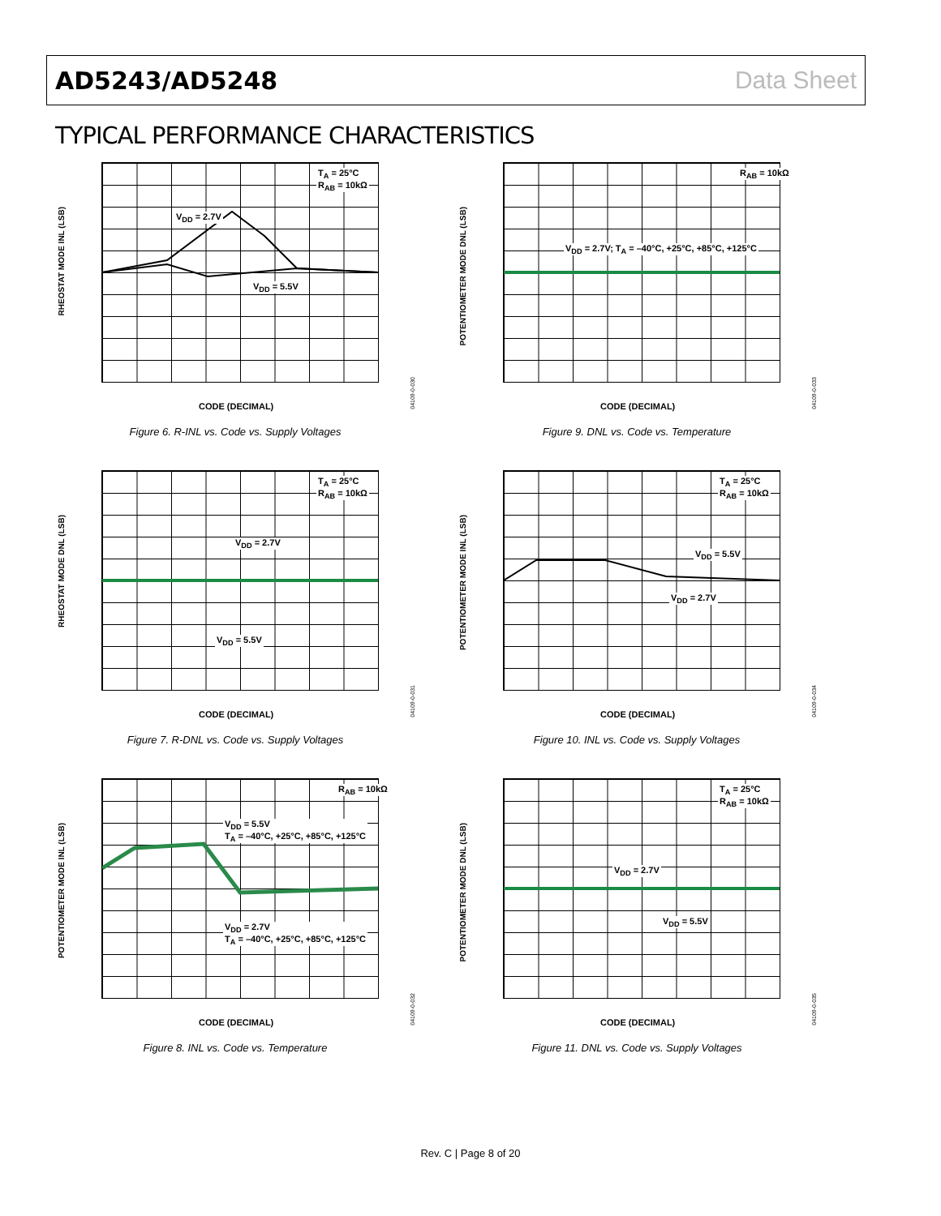AD5243/AD5248 Data Sheet
TYPICAL PERFORMANCE CHARACTERISTICS
RHEOSTAT MODE INL (LSB)
T<sub>A</sub> = 25°C
R<sub>AB</sub> = 10kΩ
V<sub>DD</sub> = 2.7V
V<sub>DD</sub> = 5.5V
CODE (DECIMAL)
04109-0-030
Figure 6. R-INL vs. Code vs. Supply Voltages
POTENTIOMETER MODE DNL (LSB)
R<sub>AB</sub> = 10kΩ
V<sub>DD</sub> = 2.7V; T<sub>A</sub> = –40°C, +25°C, +85°C, +125°C
CODE (DECIMAL)
04109-0-033
Figure 9. DNL vs. Code vs. Temperature
RHEOSTAT MODE DNL (LSB)
T<sub>A</sub> = 25°C
R<sub>AB</sub> = 10kΩ
V<sub>DD</sub> = 2.7V
V<sub>DD</sub> = 5.5V
CODE (DECIMAL)
04109-0-031
Figure 7. R-DNL vs. Code vs. Supply Voltages
POTENTIOMETER MODE INL (LSB)
T<sub>A</sub> = 25°C
R<sub>AB</sub> = 10kΩ
V<sub>DD</sub> = 5.5V
V<sub>DD</sub> = 2.7V
CODE (DECIMAL)
04109-0-034
Figure 10. INL vs. Code vs. Supply Voltages
POTENTIOMETER MODE INL (LSB)
R<sub>AB</sub> = 10kΩ
V<sub>DD</sub> = 5.5V
T<sub>A</sub> = –40°C, +25°C, +85°C, +125°C
V<sub>DD</sub> = 2.7V
T<sub>A</sub> = –40°C, +25°C, +85°C, +125°C
CODE (DECIMAL)
04109-0-032
Figure 8. INL vs. Code vs. Temperature
POTENTIOMETER MODE DNL (LSB)
T<sub>A</sub> = 25°C
R<sub>AB</sub> = 10kΩ
V<sub>DD</sub> = 2.7V
V<sub>DD</sub> = 5.5V
CODE (DECIMAL)
04109-0-035
Figure 11. DNL vs. Code vs. Supply Voltages
Rev. C | Page 8 of 20